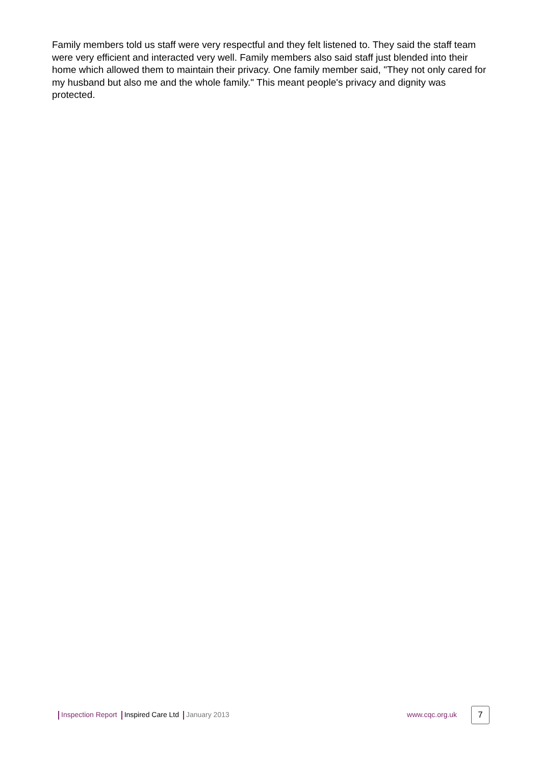Family members told us staff were very respectful and they felt listened to. They said the staff team were very efficient and interacted very well. Family members also said staff just blended into their home which allowed them to maintain their privacy. One family member said, "They not only cared for my husband but also me and the whole family." This meant people's privacy and dignity was protected.
Inspection Report Inspired Care Ltd January 2013
www.cqc.org.uk 7